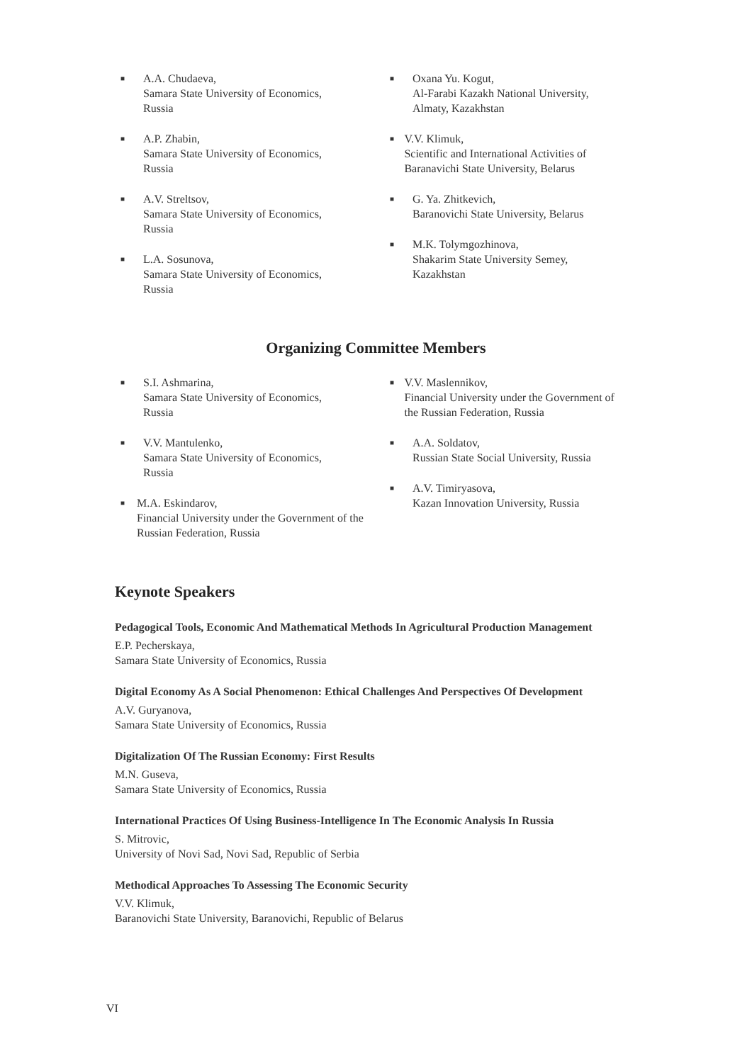■ A.A. Chudaeva,
Samara State University of Economics,
Russia
■ A.P. Zhabin,
Samara State University of Economics,
Russia
■ A.V. Streltsov,
Samara State University of Economics,
Russia
■ L.A. Sosunova,
Samara State University of Economics,
Russia
■ Oxana Yu. Kogut,
Al-Farabi Kazakh National University,
Almaty, Kazakhstan
■ V.V. Klimuk,
Scientific and International Activities of Baranavichi State University, Belarus
■ G. Ya. Zhitkevich,
Baranovichi State University, Belarus
■ M.K. Tolymgozhinova,
Shakarim State University Semey,
Kazakhstan
Organizing Committee Members
■ S.I. Ashmarina,
Samara State University of Economics,
Russia
■ V.V. Mantulenko,
Samara State University of Economics,
Russia
■ M.A. Eskindarov,
Financial University under the Government of the Russian Federation, Russia
■ V.V. Maslennikov,
Financial University under the Government of the Russian Federation, Russia
■ A.A. Soldatov,
Russian State Social University, Russia
■ A.V. Timiryasova,
Kazan Innovation University, Russia
Keynote Speakers
Pedagogical Tools, Economic And Mathematical Methods In Agricultural Production Management
E.P. Pecherskaya,
Samara State University of Economics, Russia
Digital Economy As A Social Phenomenon: Ethical Challenges And Perspectives Of Development
A.V. Guryanova,
Samara State University of Economics, Russia
Digitalization Of The Russian Economy: First Results
M.N. Guseva,
Samara State University of Economics, Russia
International Practices Of Using Business-Intelligence In The Economic Analysis In Russia
S. Mitrovic,
University of Novi Sad, Novi Sad, Republic of Serbia
Methodical Approaches To Assessing The Economic Security
V.V. Klimuk,
Baranovichi State University, Baranovichi, Republic of Belarus
VI